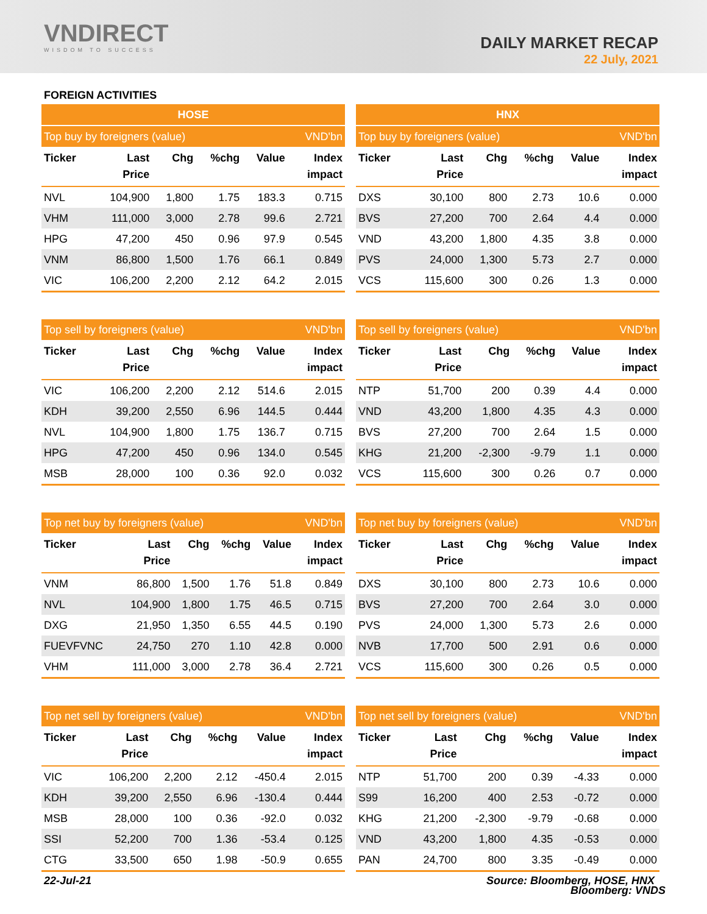VNDIRECT
WISDOM TO SUCCESS
DAILY MARKET RECAP
22 July, 2021
FOREIGN ACTIVITIES
| HOSE | | | | | |
| --- | --- | --- | --- | --- | --- |
| Top buy by foreigners (value) | | | | | VND'bn |
| Ticker | Last Price | Chg | %chg | Value | Index impact |
| NVL | 104,900 | 1,800 | 1.75 | 183.3 | 0.715 |
| VHM | 111,000 | 3,000 | 2.78 | 99.6 | 2.721 |
| HPG | 47,200 | 450 | 0.96 | 97.9 | 0.545 |
| VNM | 86,800 | 1,500 | 1.76 | 66.1 | 0.849 |
| VIC | 106,200 | 2,200 | 2.12 | 64.2 | 2.015 |
| HNX | | | | | |
| --- | --- | --- | --- | --- | --- |
| Top buy by foreigners (value) | | | | | VND'bn |
| Ticker | Last Price | Chg | %chg | Value | Index impact |
| DXS | 30,100 | 800 | 2.73 | 10.6 | 0.000 |
| BVS | 27,200 | 700 | 2.64 | 4.4 | 0.000 |
| VND | 43,200 | 1,800 | 4.35 | 3.8 | 0.000 |
| PVS | 24,000 | 1,300 | 5.73 | 2.7 | 0.000 |
| VCS | 115,600 | 300 | 0.26 | 1.3 | 0.000 |
| Top sell by foreigners (value) | | | | | VND'bn |
| --- | --- | --- | --- | --- | --- |
| Ticker | Last Price | Chg | %chg | Value | Index impact |
| VIC | 106,200 | 2,200 | 2.12 | 514.6 | 2.015 |
| KDH | 39,200 | 2,550 | 6.96 | 144.5 | 0.444 |
| NVL | 104,900 | 1,800 | 1.75 | 136.7 | 0.715 |
| HPG | 47,200 | 450 | 0.96 | 134.0 | 0.545 |
| MSB | 28,000 | 100 | 0.36 | 92.0 | 0.032 |
| Top sell by foreigners (value) | | | | | VND'bn |
| --- | --- | --- | --- | --- | --- |
| Ticker | Last Price | Chg | %chg | Value | Index impact |
| NTP | 51,700 | 200 | 0.39 | 4.4 | 0.000 |
| VND | 43,200 | 1,800 | 4.35 | 4.3 | 0.000 |
| BVS | 27,200 | 700 | 2.64 | 1.5 | 0.000 |
| KHG | 21,200 | -2,300 | -9.79 | 1.1 | 0.000 |
| VCS | 115,600 | 300 | 0.26 | 0.7 | 0.000 |
| Top net buy by foreigners (value) | | | | | VND'bn |
| --- | --- | --- | --- | --- | --- |
| Ticker | Last Price | Chg | %chg | Value | Index impact |
| VNM | 86,800 | 1,500 | 1.76 | 51.8 | 0.849 |
| NVL | 104,900 | 1,800 | 1.75 | 46.5 | 0.715 |
| DXG | 21,950 | 1,350 | 6.55 | 44.5 | 0.190 |
| FUEVFVNC | 24,750 | 270 | 1.10 | 42.8 | 0.000 |
| VHM | 111,000 | 3,000 | 2.78 | 36.4 | 2.721 |
| Top net buy by foreigners (value) | | | | | VND'bn |
| --- | --- | --- | --- | --- | --- |
| Ticker | Last Price | Chg | %chg | Value | Index impact |
| DXS | 30,100 | 800 | 2.73 | 10.6 | 0.000 |
| BVS | 27,200 | 700 | 2.64 | 3.0 | 0.000 |
| PVS | 24,000 | 1,300 | 5.73 | 2.6 | 0.000 |
| NVB | 17,700 | 500 | 2.91 | 0.6 | 0.000 |
| VCS | 115,600 | 300 | 0.26 | 0.5 | 0.000 |
| Top net sell by foreigners (value) | | | | | VND'bn |
| --- | --- | --- | --- | --- | --- |
| Ticker | Last Price | Chg | %chg | Value | Index impact |
| VIC | 106,200 | 2,200 | 2.12 | -450.4 | 2.015 |
| KDH | 39,200 | 2,550 | 6.96 | -130.4 | 0.444 |
| MSB | 28,000 | 100 | 0.36 | -92.0 | 0.032 |
| SSI | 52,200 | 700 | 1.36 | -53.4 | 0.125 |
| CTG | 33,500 | 650 | 1.98 | -50.9 | 0.655 |
| Top net sell by foreigners (value) | | | | | VND'bn |
| --- | --- | --- | --- | --- | --- |
| Ticker | Last Price | Chg | %chg | Value | Index impact |
| NTP | 51,700 | 200 | 0.39 | -4.33 | 0.000 |
| S99 | 16,200 | 400 | 2.53 | -0.72 | 0.000 |
| KHG | 21,200 | -2,300 | -9.79 | -0.68 | 0.000 |
| VND | 43,200 | 1,800 | 4.35 | -0.53 | 0.000 |
| PAN | 24,700 | 800 | 3.35 | -0.49 | 0.000 |
22-Jul-21 Source: Bloomberg, HOSE, HNX
Bloomberg: VNDS